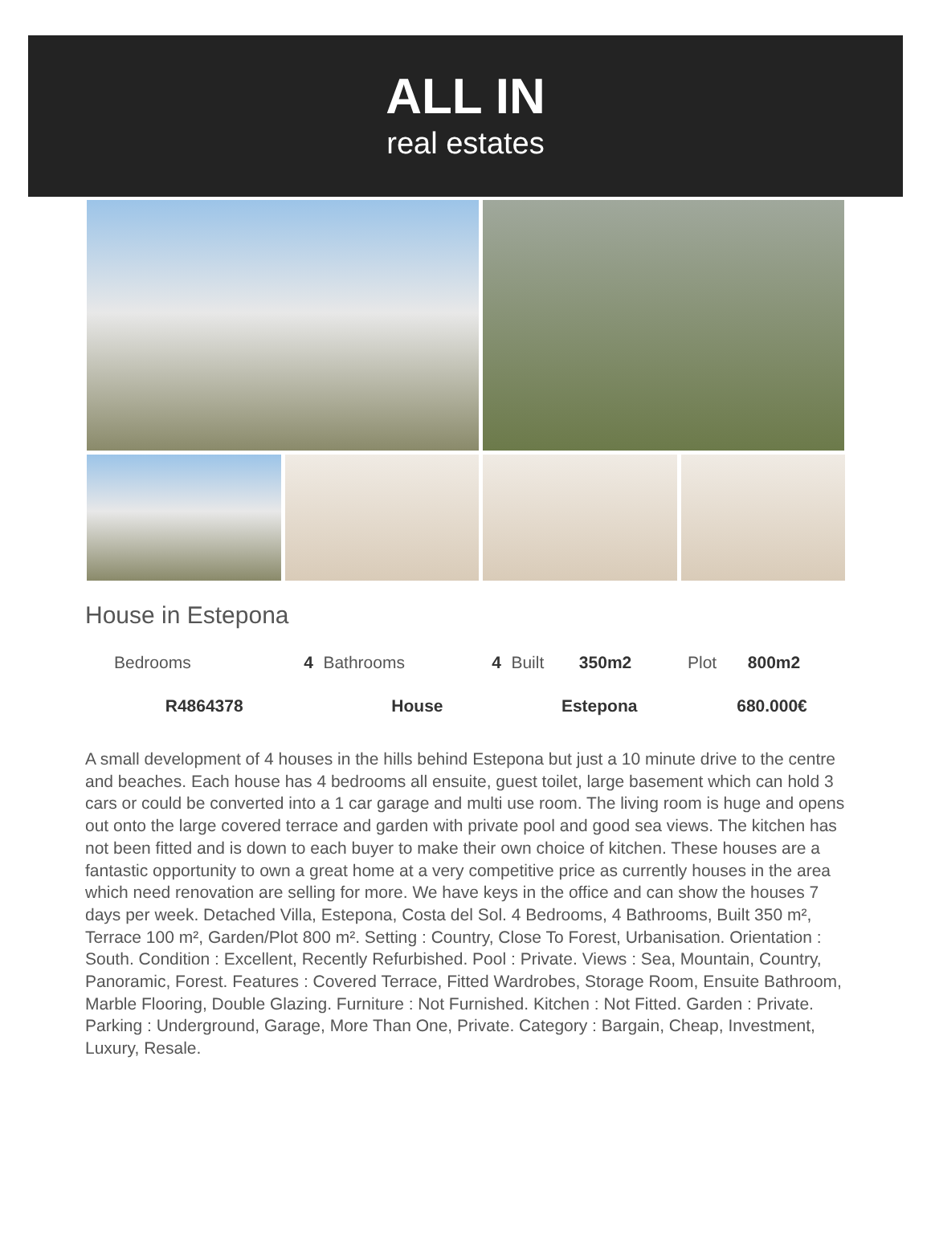ALL IN
real estates
House in Estepona
| Bedrooms | 4 | Bathrooms | 4 | Built | 350m2 | Plot | 800m2 |
| R4864378 | | House | | Estepona | | 680.000€ | |
A small development of 4 houses in the hills behind Estepona but just a 10 minute drive to the centre and beaches. Each house has 4 bedrooms all ensuite, guest toilet, large basement which can hold 3 cars or could be converted into a 1 car garage and multi use room. The living room is huge and opens out onto the large covered terrace and garden with private pool and good sea views. The kitchen has not been fitted and is down to each buyer to make their own choice of kitchen. These houses are a fantastic opportunity to own a great home at a very competitive price as currently houses in the area which need renovation are selling for more. We have keys in the office and can show the houses 7 days per week. Detached Villa, Estepona, Costa del Sol. 4 Bedrooms, 4 Bathrooms, Built 350 m², Terrace 100 m², Garden/Plot 800 m². Setting : Country, Close To Forest, Urbanisation. Orientation : South. Condition : Excellent, Recently Refurbished. Pool : Private. Views : Sea, Mountain, Country, Panoramic, Forest. Features : Covered Terrace, Fitted Wardrobes, Storage Room, Ensuite Bathroom, Marble Flooring, Double Glazing. Furniture : Not Furnished. Kitchen : Not Fitted. Garden : Private. Parking : Underground, Garage, More Than One, Private. Category : Bargain, Cheap, Investment, Luxury, Resale.